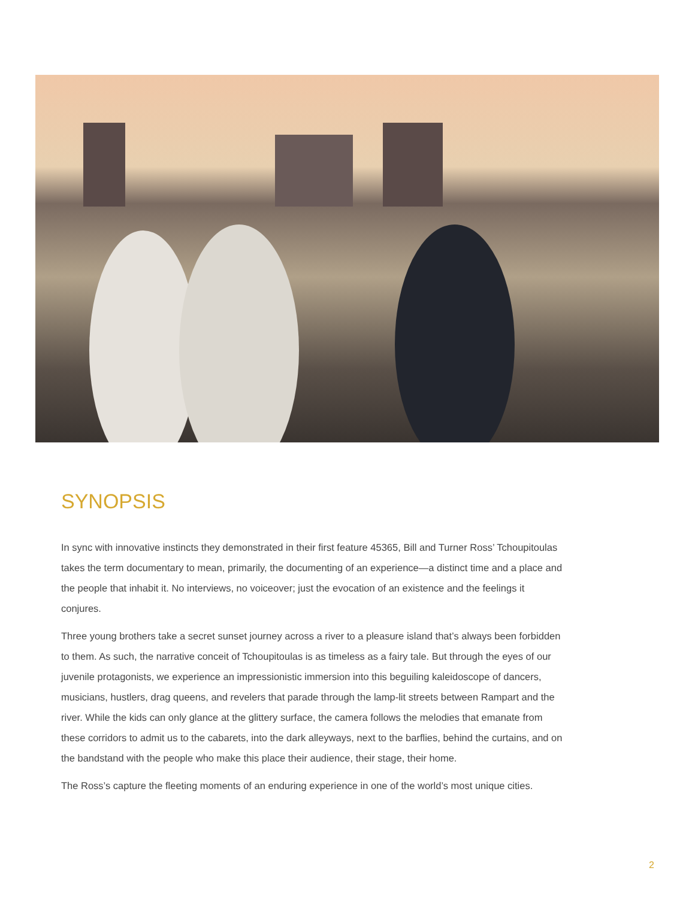SYNOPSIS
In sync with innovative instincts they demonstrated in their first feature 45365, Bill and Turner Ross’ Tchoupitoulas takes the term documentary to mean, primarily, the documenting of an experience—a distinct time and a place and the people that inhabit it. No interviews, no voiceover; just the evocation of an existence and the feelings it conjures.
Three young brothers take a secret sunset journey across a river to a pleasure island that’s always been forbidden to them. As such, the narrative conceit of Tchoupitoulas is as timeless as a fairy tale. But through the eyes of our juvenile protagonists, we experience an impressionistic immersion into this beguiling kaleidoscope of dancers, musicians, hustlers, drag queens, and revelers that parade through the lamp-lit streets between Rampart and the river. While the kids can only glance at the glittery surface, the camera follows the melodies that emanate from these corridors to admit us to the cabarets, into the dark alleyways, next to the barflies, behind the curtains, and on the bandstand with the people who make this place their audience, their stage, their home.
The Ross’s capture the fleeting moments of an enduring experience in one of the world’s most unique cities.
2